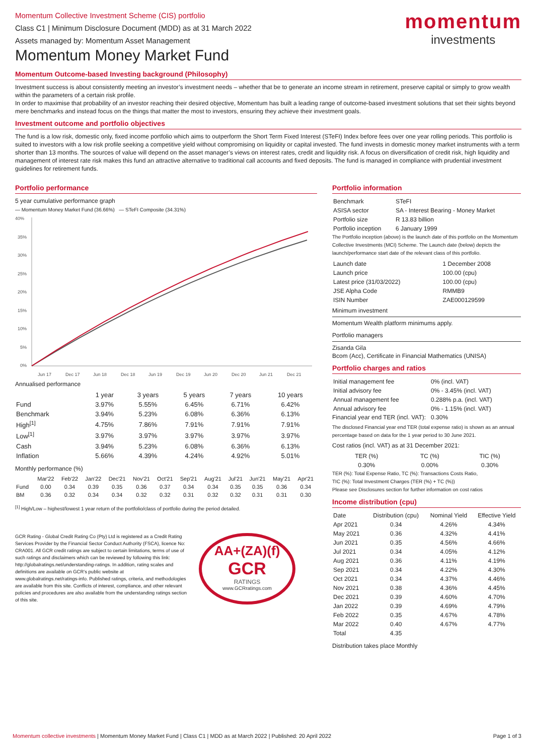momentum
investments
Momentum Collective Investment Scheme (CIS) portfolio
Class C1 | Minimum Disclosure Document (MDD) as at 31 March 2022
Assets managed by: Momentum Asset Management
Momentum Money Market Fund
Momentum Outcome-based Investing background (Philosophy)
Investment success is about consistently meeting an investor’s investment needs – whether that be to generate an income stream in retirement, preserve capital or simply to grow wealth within the parameters of a certain risk profile.
In order to maximise that probability of an investor reaching their desired objective, Momentum has built a leading range of outcome-based investment solutions that set their sights beyond mere benchmarks and instead focus on the things that matter the most to investors, ensuring they achieve their investment goals.
Investment outcome and portfolio objectives
The fund is a low risk, domestic only, fixed income portfolio which aims to outperform the Short Term Fixed Interest (STeFI) Index before fees over one year rolling periods. This portfolio is suited to investors with a low risk profile seeking a competitive yield without compromising on liquidity or capital invested. The fund invests in domestic money market instruments with a term shorter than 13 months. The sources of value will depend on the asset manager’s views on interest rates, credit and liquidity risk. A focus on diversification of credit risk, high liquidity and management of interest rate risk makes this fund an attractive alternative to traditional call accounts and fixed deposits. The fund is managed in compliance with prudential investment guidelines for retirement funds.
Portfolio performance
5 year cumulative performance graph
— Momentum Money Market Fund (36.66%) — STeFI Composite (34.31%)
40%
35%
30%
25%
20%
15%
10%
5%
0%
Jun 17
Dec 17
Jun 18
Dec 18
Jun 19
Dec 19
Jun 20
Dec 20
Jun 21
Dec 21
Annualised performance
| | 1 year | 3 years | 5 years | 7 years | 10 years |
| --- | --- | --- | --- | --- | --- |
| Fund | 3.97% | 5.55% | 6.45% | 6.71% | 6.42% |
| Benchmark | 3.94% | 5.23% | 6.08% | 6.36% | 6.13% |
| High<sup>[1]</sup> | 4.75% | 7.86% | 7.91% | 7.91% | 7.91% |
| Low<sup>[1]</sup> | 3.97% | 3.97% | 3.97% | 3.97% | 3.97% |
| Cash | 3.94% | 5.23% | 6.08% | 6.36% | 6.13% |
| Inflation | 5.66% | 4.39% | 4.24% | 4.92% | 5.01% |
Monthly performance (%)
| | Mar'22 | Feb'22 | Jan'22 | Dec'21 | Nov'21 | Oct'21 | Sep'21 | Aug'21 | Jul'21 | Jun'21 | May'21 | Apr'21 |
| --- | --- | --- | --- | --- | --- | --- | --- | --- | --- | --- | --- | --- |
| Fund | 0.00 | 0.34 | 0.39 | 0.35 | 0.36 | 0.37 | 0.34 | 0.34 | 0.35 | 0.35 | 0.36 | 0.34 |
| BM | 0.36 | 0.32 | 0.34 | 0.34 | 0.32 | 0.32 | 0.31 | 0.32 | 0.32 | 0.31 | 0.31 | 0.30 |
<sup>[1]</sup> High/Low – highest/lowest 1 year return of the portfolio/class of portfolio during the period detailed.
GCR Rating - Global Credit Rating Co (Pty) Ltd is registered as a Credit Rating Services Provider by the Financial Sector Conduct Authority (FSCA), licence No: CRA001. All GCR credit ratings are subject to certain limitations, terms of use of such ratings and disclaimers which can be reviewed by following this link: http://globalratings.net/understanding-ratings. In addition, rating scales and definitions are available on GCR’s public website at www.globalratings.net/ratings-info. Published ratings, criteria, and methodologies are available from this site. Conflicts of interest, compliance, and other relevant policies and procedures are also available from the understanding ratings section of this site.
AA+(ZA)(f)
GCR
RATINGS
www.GCRratings.com
Portfolio information
| Benchmark | STeFI | |
| ASISA sector | SA - Interest Bearing - Money Market | |
| Portfolio size | | R 13.83 billion |
| Portfolio inception | | 6 January 1999 |
The Portfolio inception (above) is the launch date of this portfolio on the Momentum Collective Investments (MCI) Scheme. The Launch date (below) depicts the launch/performance start date of the relevant class of this portfolio.
| Launch date | 1 December 2008 |
| Launch price | 100.00 (cpu) |
| Latest price (31/03/2022) | 100.00 (cpu) |
| JSE Alpha Code | RMMB9 |
| ISIN Number | ZAE000129599 |
Minimum investment
Momentum Wealth platform minimums apply.
Portfolio managers
Zisanda Gila
Bcom (Acc), Certificate in Financial Mathematics (UNISA)
Portfolio charges and ratios
| Initial management fee | 0% (incl. VAT) |
| Initial advisory fee | 0% - 3.45% (incl. VAT) |
| Annual management fee | 0.288% p.a. (incl. VAT) |
| Annual advisory fee | 0% - 1.15% (incl. VAT) |
Financial year end TER (incl. VAT): 0.30%
The disclosed Financial year end TER (total expense ratio) is shown as an annual percentage based on data for the 1 year period to 30 June 2021.
Cost ratios (incl. VAT) as at 31 December 2021:
| TER (%) | TC (%) | TIC (%) |
| --- | --- | --- |
| 0.30% | 0.00% | 0.30% |
TER (%): Total Expense Ratio, TC (%): Transactions Costs Ratio,
TIC (%): Total Investment Charges (TER (%) + TC (%))
Please see Disclosures section for further information on cost ratios
Income distribution (cpu)
| Date | Distribution (cpu) | Nominal Yield | Effective Yield |
| --- | --- | --- | --- |
| Apr 2021 | 0.34 | 4.26% | 4.34% |
| May 2021 | 0.36 | 4.32% | 4.41% |
| Jun 2021 | 0.35 | 4.56% | 4.66% |
| Jul 2021 | 0.34 | 4.05% | 4.12% |
| Aug 2021 | 0.36 | 4.11% | 4.19% |
| Sep 2021 | 0.34 | 4.22% | 4.30% |
| Oct 2021 | 0.34 | 4.37% | 4.46% |
| Nov 2021 | 0.38 | 4.36% | 4.45% |
| Dec 2021 | 0.39 | 4.60% | 4.70% |
| Jan 2022 | 0.39 | 4.69% | 4.79% |
| Feb 2022 | 0.35 | 4.67% | 4.78% |
| Mar 2022 | 0.40 | 4.67% | 4.77% |
| Total | 4.35 | | |
Distribution takes place Monthly
Momentum collective investments | Momentum Money Market Fund | Class C1 | MDD as at March 2022 | Published: 20 April 2022 Page 1 of 3